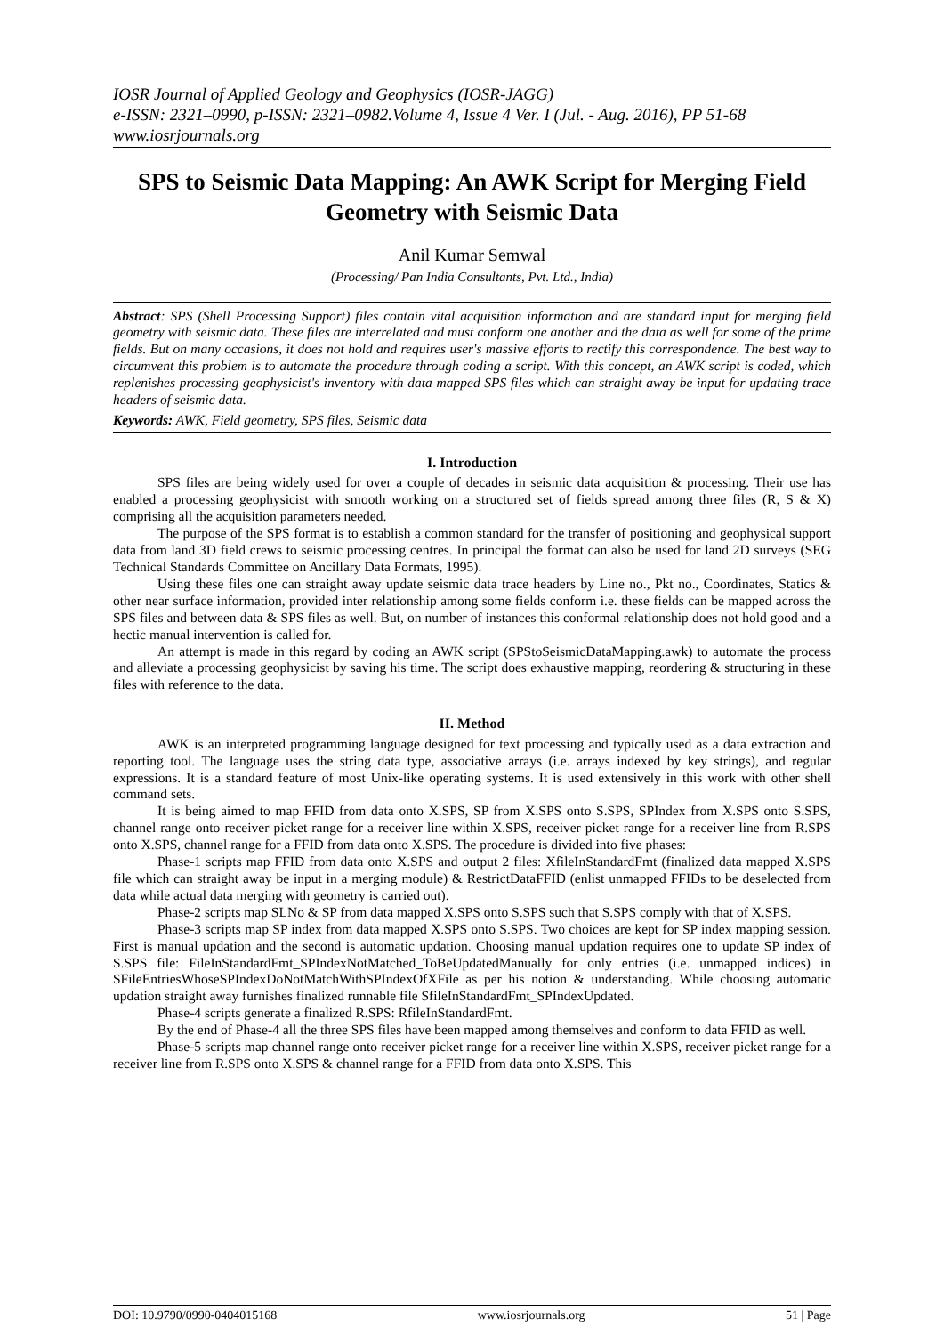IOSR Journal of Applied Geology and Geophysics (IOSR-JAGG)
e-ISSN: 2321–0990, p-ISSN: 2321–0982.Volume 4, Issue 4 Ver. I (Jul. - Aug. 2016), PP 51-68
www.iosrjournals.org
SPS to Seismic Data Mapping: An AWK Script for Merging Field Geometry with Seismic Data
Anil Kumar Semwal
(Processing/ Pan India Consultants, Pvt. Ltd., India)
Abstract: SPS (Shell Processing Support) files contain vital acquisition information and are standard input for merging field geometry with seismic data. These files are interrelated and must conform one another and the data as well for some of the prime fields. But on many occasions, it does not hold and requires user's massive efforts to rectify this correspondence. The best way to circumvent this problem is to automate the procedure through coding a script. With this concept, an AWK script is coded, which replenishes processing geophysicist's inventory with data mapped SPS files which can straight away be input for updating trace headers of seismic data.
Keywords: AWK, Field geometry, SPS files, Seismic data
I. Introduction
SPS files are being widely used for over a couple of decades in seismic data acquisition & processing. Their use has enabled a processing geophysicist with smooth working on a structured set of fields spread among three files (R, S & X) comprising all the acquisition parameters needed.
The purpose of the SPS format is to establish a common standard for the transfer of positioning and geophysical support data from land 3D field crews to seismic processing centres. In principal the format can also be used for land 2D surveys (SEG Technical Standards Committee on Ancillary Data Formats, 1995).
Using these files one can straight away update seismic data trace headers by Line no., Pkt no., Coordinates, Statics & other near surface information, provided inter relationship among some fields conform i.e. these fields can be mapped across the SPS files and between data & SPS files as well. But, on number of instances this conformal relationship does not hold good and a hectic manual intervention is called for.
An attempt is made in this regard by coding an AWK script (SPStoSeismicDataMapping.awk) to automate the process and alleviate a processing geophysicist by saving his time. The script does exhaustive mapping, reordering & structuring in these files with reference to the data.
II. Method
AWK is an interpreted programming language designed for text processing and typically used as a data extraction and reporting tool. The language uses the string data type, associative arrays (i.e. arrays indexed by key strings), and regular expressions. It is a standard feature of most Unix-like operating systems. It is used extensively in this work with other shell command sets.
It is being aimed to map FFID from data onto X.SPS, SP from X.SPS onto S.SPS, SPIndex from X.SPS onto S.SPS, channel range onto receiver picket range for a receiver line within X.SPS, receiver picket range for a receiver line from R.SPS onto X.SPS, channel range for a FFID from data onto X.SPS. The procedure is divided into five phases:
Phase-1 scripts map FFID from data onto X.SPS and output 2 files: XfileInStandardFmt (finalized data mapped X.SPS file which can straight away be input in a merging module) & RestrictDataFFID (enlist unmapped FFIDs to be deselected from data while actual data merging with geometry is carried out).
Phase-2 scripts map SLNo & SP from data mapped X.SPS onto S.SPS such that S.SPS comply with that of X.SPS.
Phase-3 scripts map SP index from data mapped X.SPS onto S.SPS. Two choices are kept for SP index mapping session. First is manual updation and the second is automatic updation. Choosing manual updation requires one to update SP index of S.SPS file: FileInStandardFmt_SPIndexNotMatched_ToBeUpdatedManually for only entries (i.e. unmapped indices) in SFileEntriesWhoseSPIndexDoNotMatchWithSPIndexOfXFile as per his notion & understanding. While choosing automatic updation straight away furnishes finalized runnable file SfileInStandardFmt_SPIndexUpdated.
Phase-4 scripts generate a finalized R.SPS: RfileInStandardFmt.
By the end of Phase-4 all the three SPS files have been mapped among themselves and conform to data FFID as well.
Phase-5 scripts map channel range onto receiver picket range for a receiver line within X.SPS, receiver picket range for a receiver line from R.SPS onto X.SPS & channel range for a FFID from data onto X.SPS. This
DOI: 10.9790/0990-0404015168 www.iosrjournals.org 51 | Page